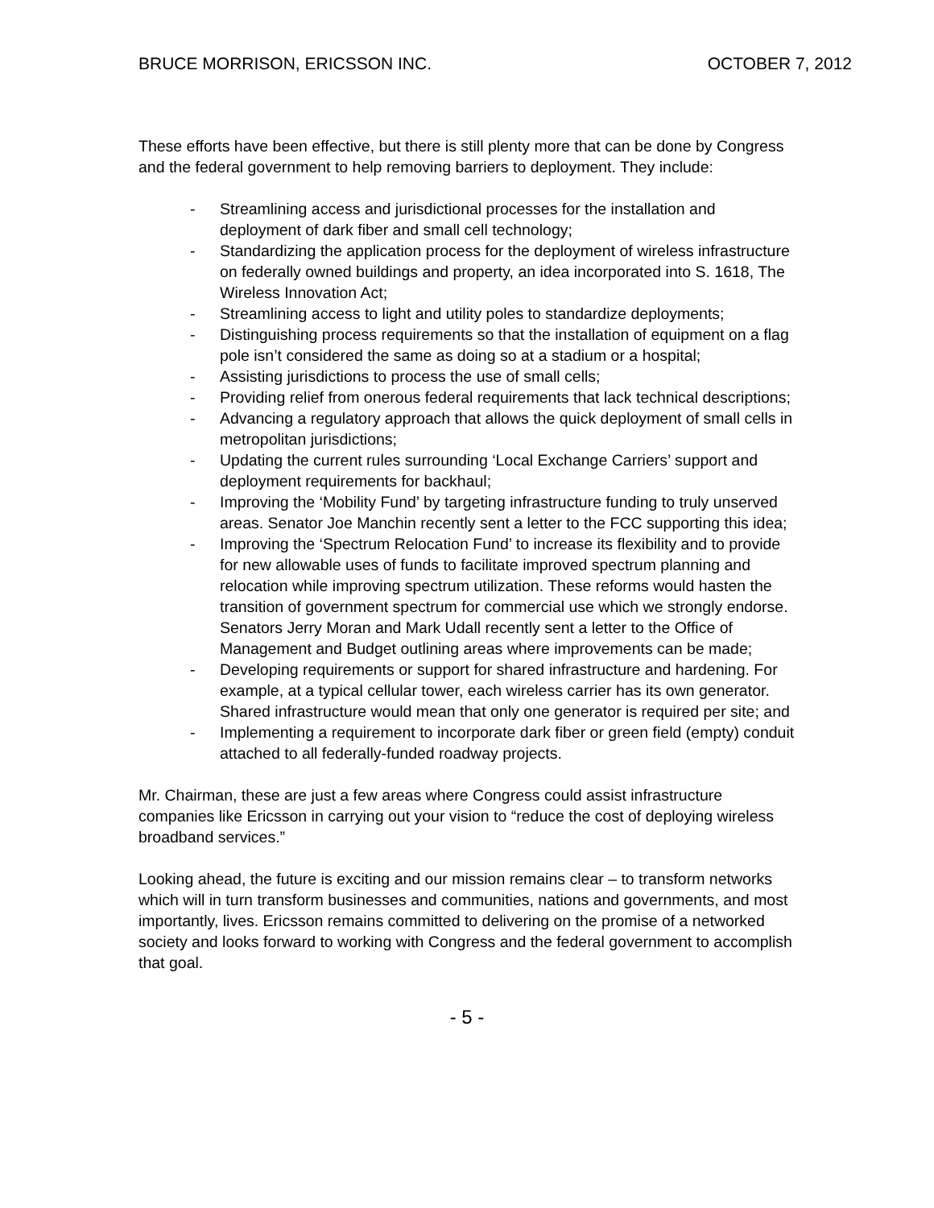BRUCE MORRISON, ERICSSON INC. OCTOBER 7, 2012
These efforts have been effective, but there is still plenty more that can be done by Congress and the federal government to help removing barriers to deployment. They include:
- Streamlining access and jurisdictional processes for the installation and deployment of dark fiber and small cell technology;
- Standardizing the application process for the deployment of wireless infrastructure on federally owned buildings and property, an idea incorporated into S. 1618, The Wireless Innovation Act;
- Streamlining access to light and utility poles to standardize deployments;
- Distinguishing process requirements so that the installation of equipment on a flag pole isn’t considered the same as doing so at a stadium or a hospital;
- Assisting jurisdictions to process the use of small cells;
- Providing relief from onerous federal requirements that lack technical descriptions;
- Advancing a regulatory approach that allows the quick deployment of small cells in metropolitan jurisdictions;
- Updating the current rules surrounding ‘Local Exchange Carriers’ support and deployment requirements for backhaul;
- Improving the ‘Mobility Fund’ by targeting infrastructure funding to truly unserved areas. Senator Joe Manchin recently sent a letter to the FCC supporting this idea;
- Improving the ‘Spectrum Relocation Fund’ to increase its flexibility and to provide for new allowable uses of funds to facilitate improved spectrum planning and relocation while improving spectrum utilization. These reforms would hasten the transition of government spectrum for commercial use which we strongly endorse. Senators Jerry Moran and Mark Udall recently sent a letter to the Office of Management and Budget outlining areas where improvements can be made;
- Developing requirements or support for shared infrastructure and hardening. For example, at a typical cellular tower, each wireless carrier has its own generator. Shared infrastructure would mean that only one generator is required per site; and
- Implementing a requirement to incorporate dark fiber or green field (empty) conduit attached to all federally-funded roadway projects.
Mr. Chairman, these are just a few areas where Congress could assist infrastructure companies like Ericsson in carrying out your vision to “reduce the cost of deploying wireless broadband services.”
Looking ahead, the future is exciting and our mission remains clear – to transform networks which will in turn transform businesses and communities, nations and governments, and most importantly, lives. Ericsson remains committed to delivering on the promise of a networked society and looks forward to working with Congress and the federal government to accomplish that goal.
- 5 -